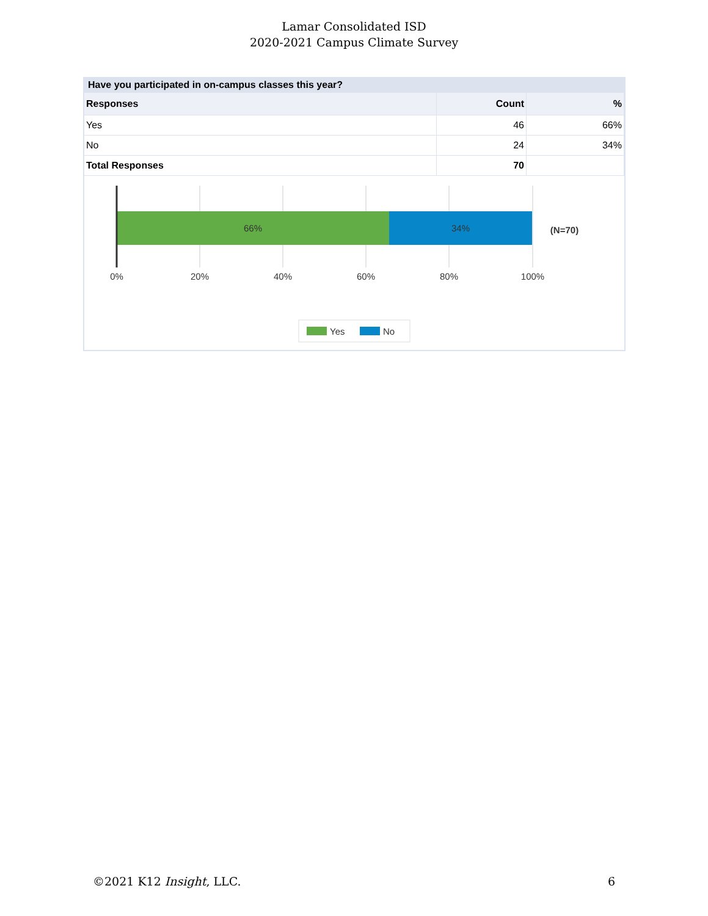Lamar Consolidated ISD
2020-2021 Campus Climate Survey
Have you participated in on-campus classes this year?
| Responses | Count | % |
| --- | --- | --- |
| Yes | 46 | 66% |
| No | 24 | 34% |
| Total Responses | 70 | |
66%
34%
0%
20%
40%
60%
80%
100%
(N=70)
Yes
No
©2021 K12 Insight, LLC. 6